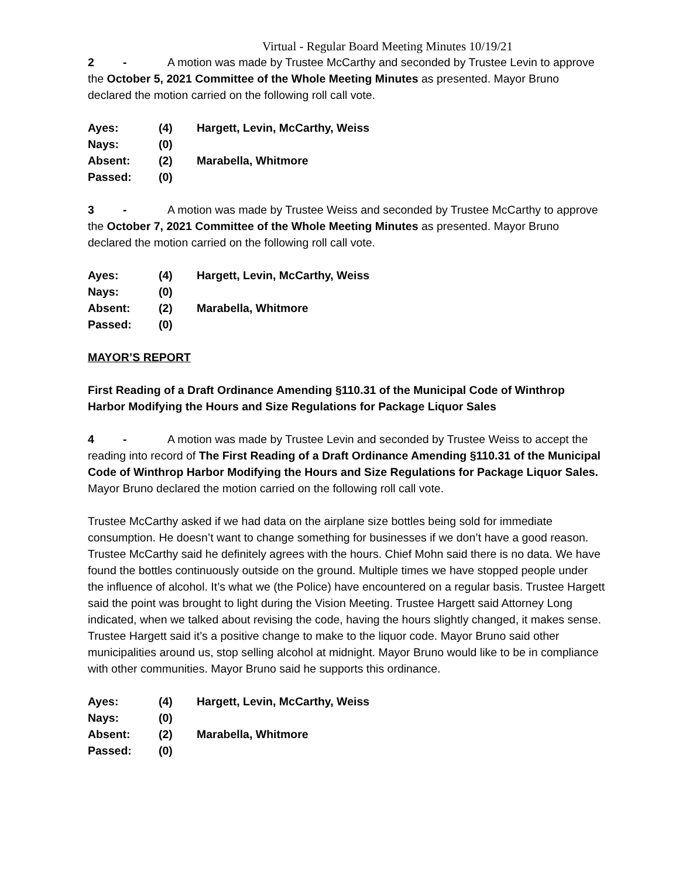Virtual - Regular Board Meeting Minutes 10/19/21
2 - A motion was made by Trustee McCarthy and seconded by Trustee Levin to approve the October 5, 2021 Committee of the Whole Meeting Minutes as presented. Mayor Bruno declared the motion carried on the following roll call vote.
| Ayes: | (4) | Hargett, Levin, McCarthy, Weiss |
| Nays: | (0) | |
| Absent: | (2) | Marabella, Whitmore |
| Passed: | (0) | |
3 - A motion was made by Trustee Weiss and seconded by Trustee McCarthy to approve the October 7, 2021 Committee of the Whole Meeting Minutes as presented. Mayor Bruno declared the motion carried on the following roll call vote.
| Ayes: | (4) | Hargett, Levin, McCarthy, Weiss |
| Nays: | (0) | |
| Absent: | (2) | Marabella, Whitmore |
| Passed: | (0) | |
MAYOR’S REPORT
First Reading of a Draft Ordinance Amending §110.31 of the Municipal Code of Winthrop Harbor Modifying the Hours and Size Regulations for Package Liquor Sales
4 - A motion was made by Trustee Levin and seconded by Trustee Weiss to accept the reading into record of The First Reading of a Draft Ordinance Amending §110.31 of the Municipal Code of Winthrop Harbor Modifying the Hours and Size Regulations for Package Liquor Sales. Mayor Bruno declared the motion carried on the following roll call vote.
Trustee McCarthy asked if we had data on the airplane size bottles being sold for immediate consumption. He doesn’t want to change something for businesses if we don’t have a good reason. Trustee McCarthy said he definitely agrees with the hours. Chief Mohn said there is no data. We have found the bottles continuously outside on the ground. Multiple times we have stopped people under the influence of alcohol. It’s what we (the Police) have encountered on a regular basis. Trustee Hargett said the point was brought to light during the Vision Meeting. Trustee Hargett said Attorney Long indicated, when we talked about revising the code, having the hours slightly changed, it makes sense. Trustee Hargett said it’s a positive change to make to the liquor code. Mayor Bruno said other municipalities around us, stop selling alcohol at midnight. Mayor Bruno would like to be in compliance with other communities. Mayor Bruno said he supports this ordinance.
| Ayes: | (4) | Hargett, Levin, McCarthy, Weiss |
| Nays: | (0) | |
| Absent: | (2) | Marabella, Whitmore |
| Passed: | (0) | |